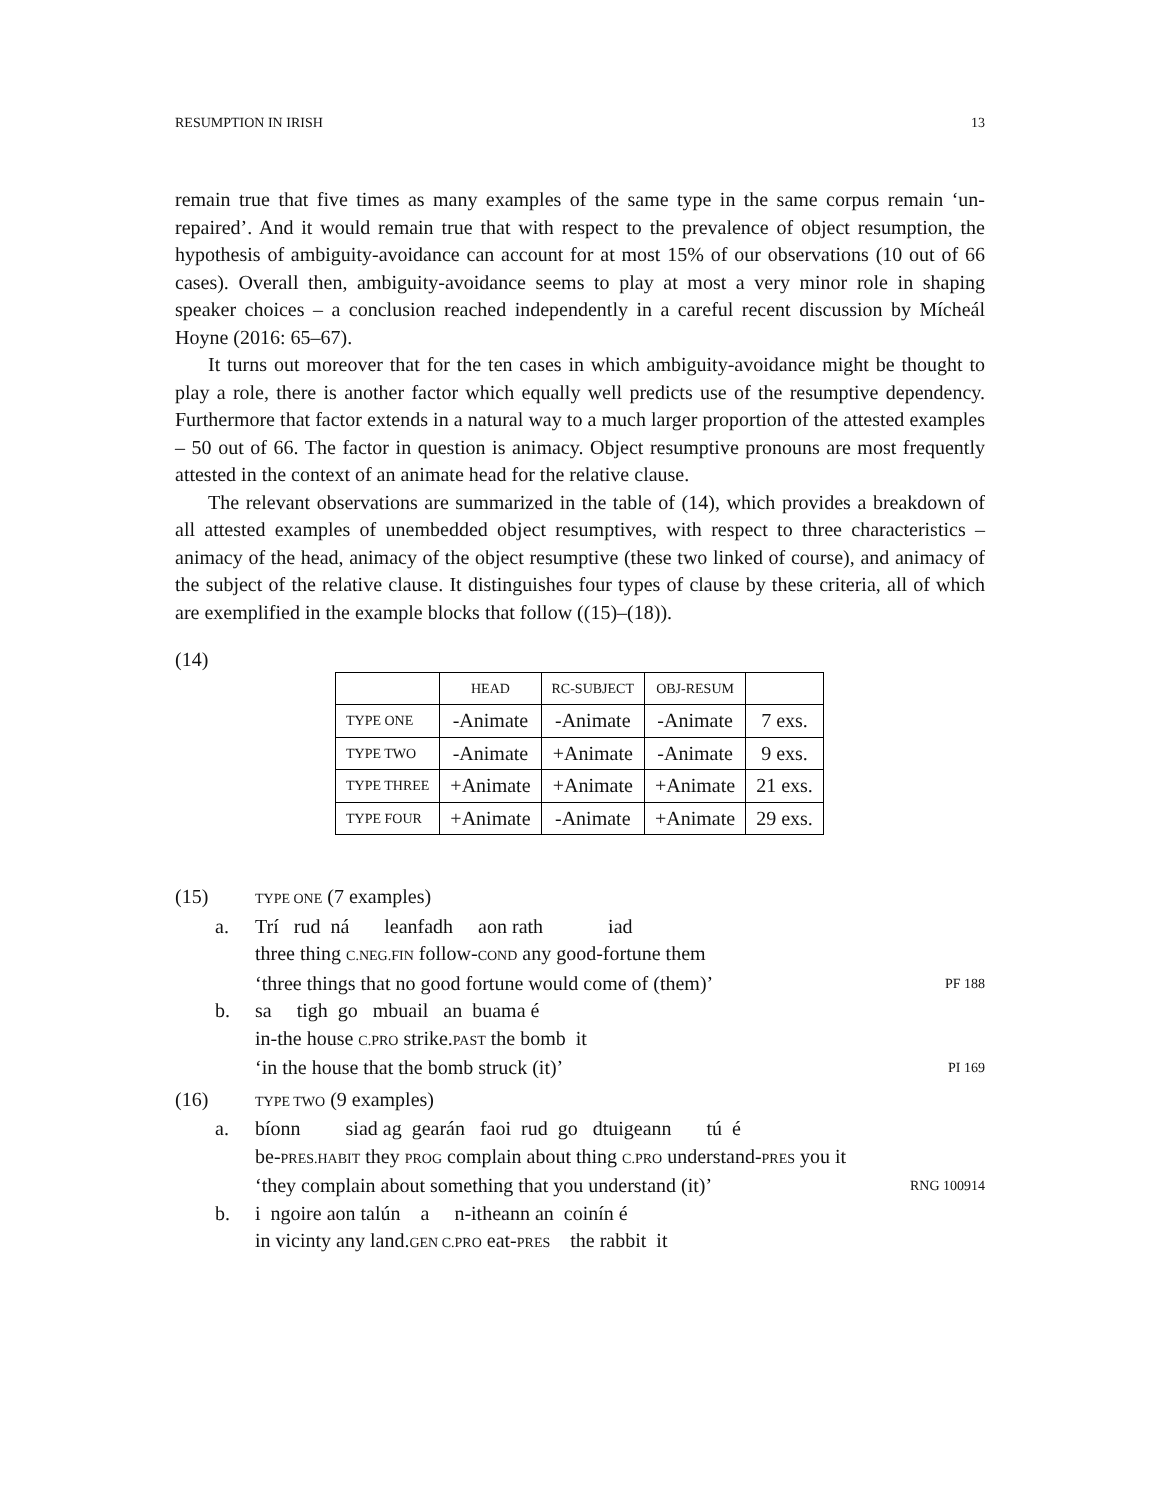RESUMPTION IN IRISH 13
remain true that five times as many examples of the same type in the same corpus remain ‘un-repaired’. And it would remain true that with respect to the prevalence of object resumption, the hypothesis of ambiguity-avoidance can account for at most 15% of our observations (10 out of 66 cases). Overall then, ambiguity-avoidance seems to play at most a very minor role in shaping speaker choices – a conclusion reached independently in a careful recent discussion by Mícheál Hoyne (2016: 65–67).
It turns out moreover that for the ten cases in which ambiguity-avoidance might be thought to play a role, there is another factor which equally well predicts use of the resumptive dependency. Furthermore that factor extends in a natural way to a much larger proportion of the attested examples – 50 out of 66. The factor in question is animacy. Object resumptive pronouns are most frequently attested in the context of an animate head for the relative clause.
The relevant observations are summarized in the table of (14), which provides a breakdown of all attested examples of unembedded object resumptives, with respect to three characteristics – animacy of the head, animacy of the object resumptive (these two linked of course), and animacy of the subject of the relative clause. It distinguishes four types of clause by these criteria, all of which are exemplified in the example blocks that follow ((15)–(18)).
(14)
| | HEAD | RC-SUBJECT | OBJ-RESUM | |
| --- | --- | --- | --- | --- |
| TYPE ONE | -Animate | -Animate | -Animate | 7 exs. |
| TYPE TWO | -Animate | +Animate | -Animate | 9 exs. |
| TYPE THREE | +Animate | +Animate | +Animate | 21 exs. |
| TYPE FOUR | +Animate | -Animate | +Animate | 29 exs. |
(15) TYPE ONE (7 examples)
a. Trí rud ná leanfadh aon rath iad
three thing C.NEG.FIN follow-COND any good-fortune them
‘three things that no good fortune would come of (them)’ PF 188
b. sa tigh go mbuail an buama é
in-the house C.PRO strike.PAST the bomb it
‘in the house that the bomb struck (it)’ PI 169
(16) TYPE TWO (9 examples)
a. bíonn siad ag gearán faoi rud go dtuigeann tú é
be-PRES.HABIT they PROG complain about thing C.PRO understand-PRES you it
‘they complain about something that you understand (it)’ RNG 100914
b. i ngoire aon talún a n-itheann an coinín é
in vicinty any land.GEN C.PRO eat-PRES the rabbit it